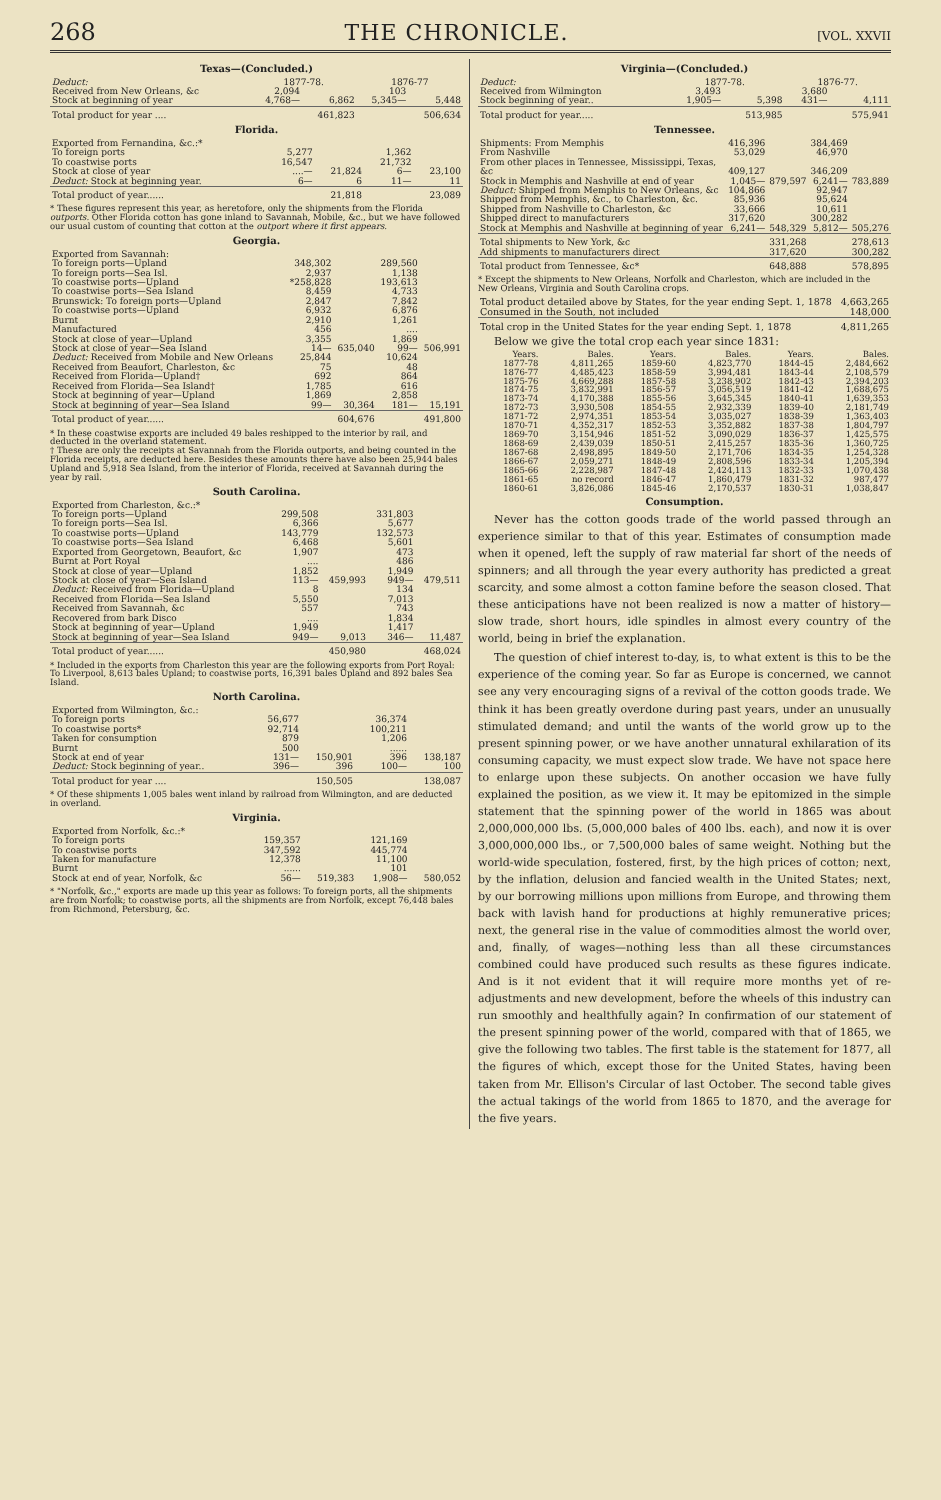268 THE CHRONICLE. [VOL. XXVII
Texas—(Concluded.)
| Deduct: | 1877-78. | | 1876-77 | |
| --- | --- | --- | --- | --- |
| Received from New Orleans, &c | 2,094 | | 103 | |
| Stock at beginning of year | 4,768— | 6,862 | 5,345— | 5,448 |
| Total product for year .... | | 461,823 | | 506,634 |
Florida.
| Exported from Fernandina, &c.:* | | | | |
| To foreign ports | 5,277 | | 1,362 | |
| To coastwise ports | 16,547 | | 21,732 | |
| Stock at close of year | ....— | 21,824 | 6— | 23,100 |
| Deduct: Stock at beginning year. | 6— | 6 | 11— | 11 |
| Total product of year...... | | 21,818 | | 23,089 |
* These figures represent this year, as heretofore, only the shipments from the Florida outports. Other Florida cotton has gone inland to Savannah, Mobile, &c., but we have followed our usual custom of counting that cotton at the outport where it first appears.
Georgia.
| Exported from Savannah: | | | | |
| To foreign ports—Upland | 348,302 | | 289,560 | |
| To foreign ports—Sea Isl. | 2,937 | | 1,138 | |
| To coastwise ports—Upland | *258,828 | | 193,613 | |
| To coastwise ports—Sea Island | 8,459 | | 4,733 | |
| Brunswick: To foreign ports—Upland | 2,847 | | 7,842 | |
| To coastwise ports—Upland | 6,932 | | 6,876 | |
| Burnt | 2,910 | | 1,261 | |
| Manufactured | 456 | | .... | |
| Stock at close of year—Upland | 3,355 | | 1,869 | |
| Stock at close of year—Sea Island | 14— | 635,040 | 99— | 506,991 |
| Deduct: Received from Mobile and New Orleans | 25,844 | | 10,624 | |
| Received from Beaufort, Charleston, &c | 75 | | 48 | |
| Received from Florida—Upland† | 692 | | 864 | |
| Received from Florida—Sea Island† | 1,785 | | 616 | |
| Stock at beginning of year—Upland | 1,869 | | 2,858 | |
| Stock at beginning of year—Sea Island | 99— | 30,364 | 181— | 15,191 |
| Total product of year...... | | 604,676 | | 491,800 |
* In these coastwise exports are included 49 bales reshipped to the interior by rail, and deducted in the overland statement.
† These are only the receipts at Savannah from the Florida outports, and being counted in the Florida receipts, are deducted here. Besides these amounts there have also been 25,944 bales Upland and 5,918 Sea Island, from the interior of Florida, received at Savannah during the year by rail.
South Carolina.
| Exported from Charleston, &c.:* | | | | |
| To foreign ports—Upland | 299,508 | | 331,803 | |
| To foreign ports—Sea Isl. | 6,366 | | 5,677 | |
| To coastwise ports—Upland | 143,779 | | 132,573 | |
| To coastwise ports—Sea Island | 6,468 | | 5,601 | |
| Exported from Georgetown, Beaufort, &c | 1,907 | | 473 | |
| Burnt at Port Royal | .... | | 486 | |
| Stock at close of year—Upland | 1,852 | | 1,949 | |
| Stock at close of year—Sea Island | 113— | 459,993 | 949— | 479,511 |
| Deduct: Received from Florida—Upland | 8 | | 134 | |
| Received from Florida—Sea Island | 5,550 | | 7,013 | |
| Received from Savannah, &c | 557 | | 743 | |
| Recovered from bark Disco | .... | | 1,834 | |
| Stock at beginning of year—Upland | 1,949 | | 1,417 | |
| Stock at beginning of year—Sea Island | 949— | 9,013 | 346— | 11,487 |
| Total product of year...... | | 450,980 | | 468,024 |
* Included in the exports from Charleston this year are the following exports from Port Royal: To Liverpool, 8,613 bales Upland; to coastwise ports, 16,391 bales Upland and 892 bales Sea Island.
North Carolina.
| Exported from Wilmington, &c.: | | | | |
| To foreign ports | 56,677 | | 36,374 | |
| To coastwise ports* | 92,714 | | 100,211 | |
| Taken for consumption | 879 | | 1,206 | |
| Burnt | 500 | | ...... | |
| Stock at end of year | 131— | 150,901 | 396 | 138,187 |
| Deduct: Stock beginning of year.. | 396— | 396 | 100— | 100 |
| Total product for year .... | | 150,505 | | 138,087 |
* Of these shipments 1,005 bales went inland by railroad from Wilmington, and are deducted in overland.
Virginia.
| Exported from Norfolk, &c.:* | | | | |
| To foreign ports | 159,357 | | 121,169 | |
| To coastwise ports | 347,592 | | 445,774 | |
| Taken for manufacture | 12,378 | | 11,100 | |
| Burnt | ...... | | 101 | |
| Stock at end of year, Norfolk, &c | 56— | 519,383 | 1,908— | 580,052 |
* "Norfolk, &c.," exports are made up this year as follows: To foreign ports, all the shipments are from Norfolk; to coastwise ports, all the shipments are from Norfolk, except 76,448 bales from Richmond, Petersburg, &c.
Virginia—(Concluded.)
| Deduct: | 1877-78. | | 1876-77. | |
| --- | --- | --- | --- | --- |
| Received from Wilmington | 3,493 | | 3,680 | |
| Stock beginning of year.. | 1,905— | 5,398 | 431— | 4,111 |
| Total product for year..... | | 513,985 | | 575,941 |
Tennessee.
| Shipments: From Memphis | 416,396 | | 384,469 | |
| From Nashville | 53,029 | | 46,970 | |
| From other places in Tennessee, Mississippi, Texas, &c | 409,127 | | 346,209 | |
| Stock in Memphis and Nashville at end of year | 1,045— | 879,597 | 6,241— | 783,889 |
| Deduct: Shipped from Memphis to New Orleans, &c | 104,866 | | 92,947 | |
| Shipped from Memphis, &c., to Charleston, &c. | 85,936 | | 95,624 | |
| Shipped from Nashville to Charleston, &c | 33,666 | | 10,611 | |
| Shipped direct to manufacturers | 317,620 | | 300,282 | |
| Stock at Memphis and Nashville at beginning of year | 6,241— | 548,329 | 5,812— | 505,276 |
| Total shipments to New York, &c | | 331,268 | | 278,613 |
| Add shipments to manufacturers direct | | 317,620 | | 300,282 |
| Total product from Tennessee, &c* | | 648,888 | | 578,895 |
* Except the shipments to New Orleans, Norfolk and Charleston, which are included in the New Orleans, Virginia and South Carolina crops.
| Total product detailed above by States, for the year ending Sept. 1, 1878 | 4,663,265 |
| Consumed in the South, not included | 148,000 |
| Total crop in the United States for the year ending Sept. 1, 1878 | 4,811,265 |
Below we give the total crop each year since 1831:
| Years. | Bales. | Years. | Bales. | Years. | Bales. |
| --- | --- | --- | --- | --- | --- |
| 1877-78 | 4,811,265 | 1859-60 | 4,823,770 | 1844-45 | 2,484,662 |
| 1876-77 | 4,485,423 | 1858-59 | 3,994,481 | 1843-44 | 2,108,579 |
| 1875-76 | 4,669,288 | 1857-58 | 3,238,902 | 1842-43 | 2,394,203 |
| 1874-75 | 3,832,991 | 1856-57 | 3,056,519 | 1841-42 | 1,688,675 |
| 1873-74 | 4,170,388 | 1855-56 | 3,645,345 | 1840-41 | 1,639,353 |
| 1872-73 | 3,930,508 | 1854-55 | 2,932,339 | 1839-40 | 2,181,749 |
| 1871-72 | 2,974,351 | 1853-54 | 3,035,027 | 1838-39 | 1,363,403 |
| 1870-71 | 4,352,317 | 1852-53 | 3,352,882 | 1837-38 | 1,804,797 |
| 1869-70 | 3,154,946 | 1851-52 | 3,090,029 | 1836-37 | 1,425,575 |
| 1868-69 | 2,439,039 | 1850-51 | 2,415,257 | 1835-36 | 1,360,725 |
| 1867-68 | 2,498,895 | 1849-50 | 2,171,706 | 1834-35 | 1,254,328 |
| 1866-67 | 2,059,271 | 1848-49 | 2,808,596 | 1833-34 | 1,205,394 |
| 1865-66 | 2,228,987 | 1847-48 | 2,424,113 | 1832-33 | 1,070,438 |
| 1861-65 | no record | 1846-47 | 1,860,479 | 1831-32 | 987,477 |
| 1860-61 | 3,826,086 | 1845-46 | 2,170,537 | 1830-31 | 1,038,847 |
Consumption.
Never has the cotton goods trade of the world passed through an experience similar to that of this year. Estimates of consumption made when it opened, left the supply of raw material far short of the needs of spinners; and all through the year every authority has predicted a great scarcity, and some almost a cotton famine before the season closed. That these anticipations have not been realized is now a matter of history—slow trade, short hours, idle spindles in almost every country of the world, being in brief the explanation.
The question of chief interest to-day, is, to what extent is this to be the experience of the coming year. So far as Europe is concerned, we cannot see any very encouraging signs of a revival of the cotton goods trade. We think it has been greatly overdone during past years, under an unusually stimulated demand; and until the wants of the world grow up to the present spinning power, or we have another unnatural exhilaration of its consuming capacity, we must expect slow trade. We have not space here to enlarge upon these subjects. On another occasion we have fully explained the position, as we view it. It may be epitomized in the simple statement that the spinning power of the world in 1865 was about 2,000,000,000 lbs. (5,000,000 bales of 400 lbs. each), and now it is over 3,000,000,000 lbs., or 7,500,000 bales of same weight. Nothing but the world-wide speculation, fostered, first, by the high prices of cotton; next, by the inflation, delusion and fancied wealth in the United States; next, by our borrowing millions upon millions from Europe, and throwing them back with lavish hand for productions at highly remunerative prices; next, the general rise in the value of commodities almost the world over, and, finally, of wages—nothing less than all these circumstances combined could have produced such results as these figures indicate. And is it not evident that it will require more months yet of re-adjustments and new development, before the wheels of this industry can run smoothly and healthfully again? In confirmation of our statement of the present spinning power of the world, compared with that of 1865, we give the following two tables. The first table is the statement for 1877, all the figures of which, except those for the United States, having been taken from Mr. Ellison's Circular of last October. The second table gives the actual takings of the world from 1865 to 1870, and the average for the five years.